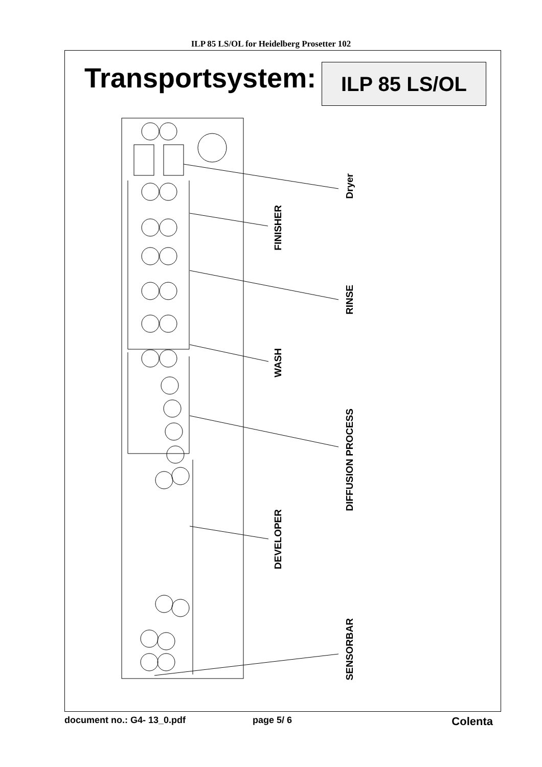ILP 85 LS/OL for Heidelberg Prosetter 102
Transportsystem: ILP 85 LS/OL
Dryer
FINISHER
RINSE
WASH
DIFFUSION PROCESS
DEVELOPER
SENSORBAR
document no.: G4- 13_0.pdf page 5/ 6 Colenta